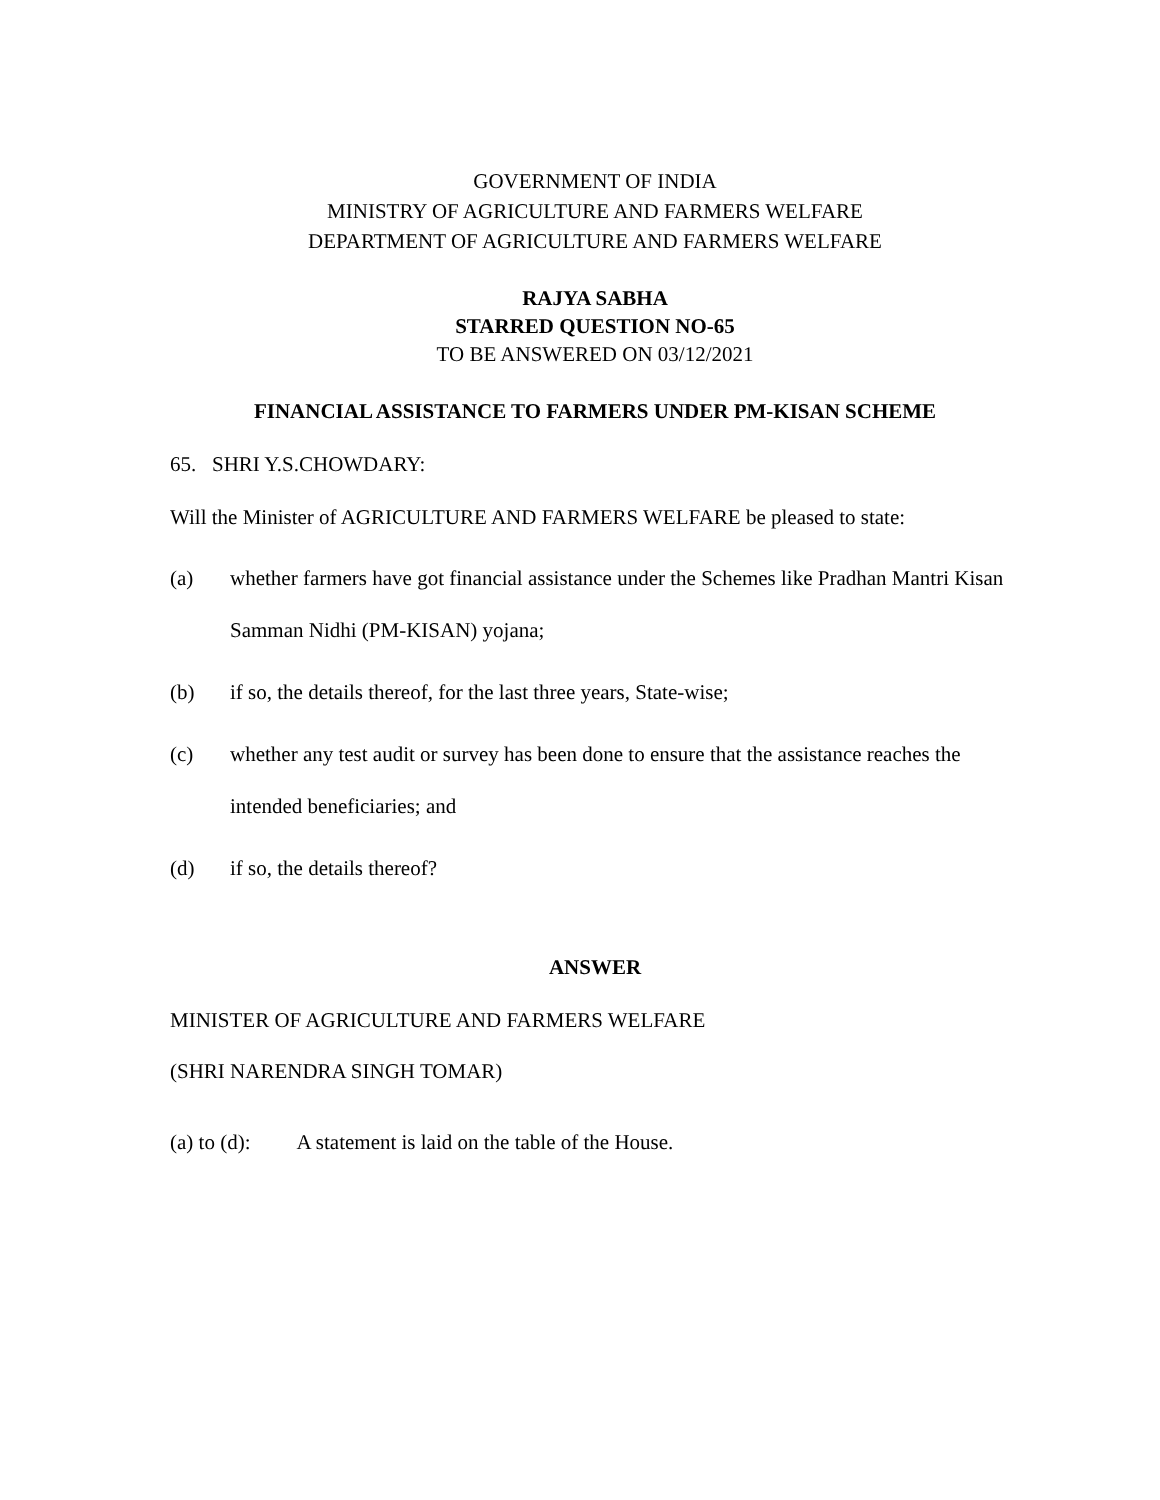GOVERNMENT OF INDIA
MINISTRY OF AGRICULTURE AND FARMERS WELFARE
DEPARTMENT OF AGRICULTURE AND FARMERS WELFARE
RAJYA SABHA
STARRED QUESTION NO-65
TO BE ANSWERED ON 03/12/2021
FINANCIAL ASSISTANCE TO FARMERS UNDER PM-KISAN SCHEME
65. SHRI Y.S.CHOWDARY:
Will the Minister of AGRICULTURE AND FARMERS WELFARE be pleased to state:
(a) whether farmers have got financial assistance under the Schemes like Pradhan Mantri Kisan Samman Nidhi (PM-KISAN) yojana;
(b) if so, the details thereof, for the last three years, State-wise;
(c) whether any test audit or survey has been done to ensure that the assistance reaches the intended beneficiaries; and
(d) if so, the details thereof?
ANSWER
MINISTER OF AGRICULTURE AND FARMERS WELFARE
(SHRI NARENDRA SINGH TOMAR)
(a) to (d): A statement is laid on the table of the House.